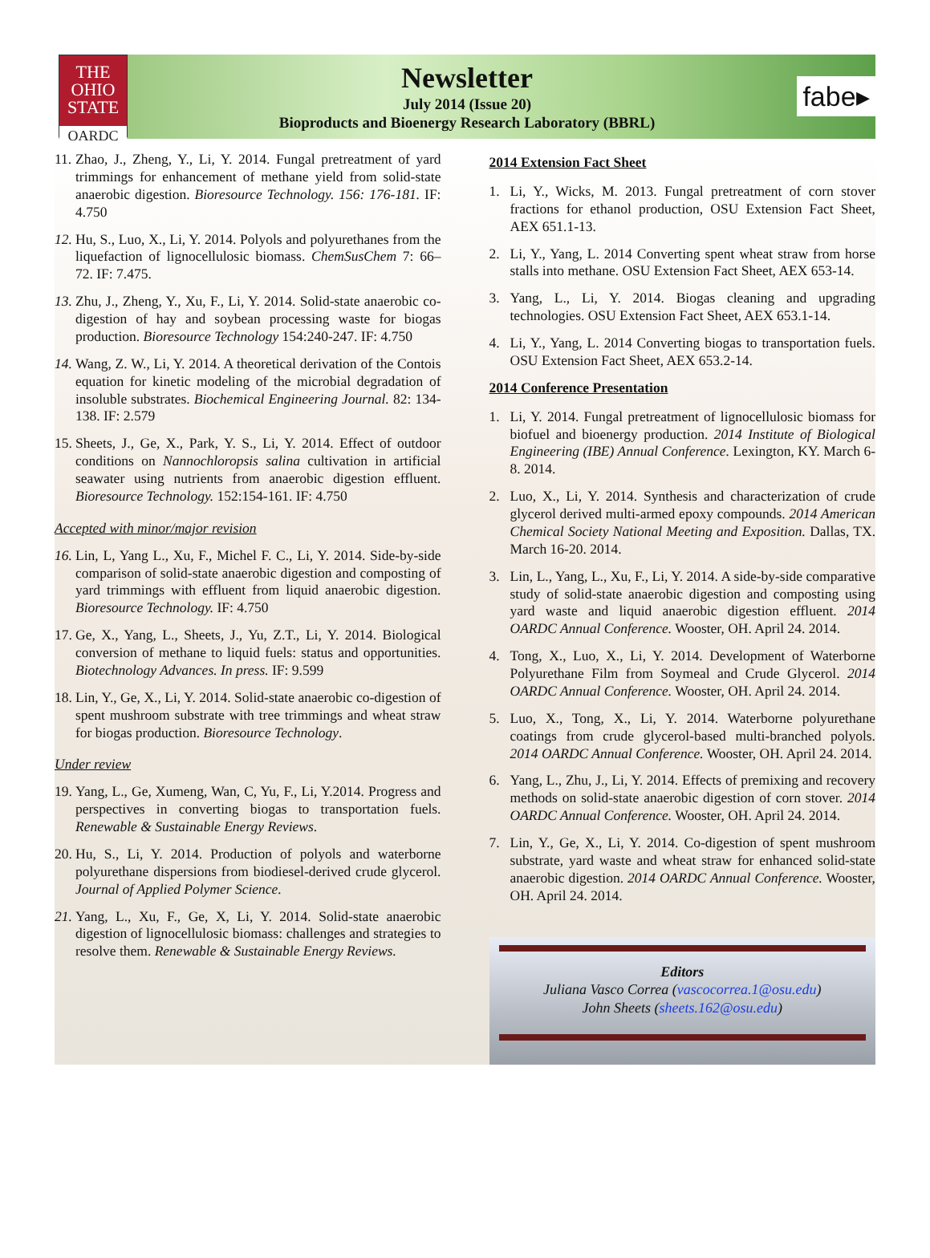THE
OHIO STATE
OARDC
fabe▸
Newsletter
July 2014 (Issue 20)
Bioproducts and Bioenergy Research Laboratory (BBRL)
11. Zhao, J., Zheng, Y., Li, Y. 2014. Fungal pretreatment of yard trimmings for enhancement of methane yield from solid-state anaerobic digestion. Bioresource Technology. 156: 176-181. IF: 4.750
12. Hu, S., Luo, X., Li, Y. 2014. Polyols and polyurethanes from the liquefaction of lignocellulosic biomass. ChemSusChem 7: 66–72. IF: 7.475.
13. Zhu, J., Zheng, Y., Xu, F., Li, Y. 2014. Solid-state anaerobic co-digestion of hay and soybean processing waste for biogas production. Bioresource Technology 154:240-247. IF: 4.750
14. Wang, Z. W., Li, Y. 2014. A theoretical derivation of the Contois equation for kinetic modeling of the microbial degradation of insoluble substrates. Biochemical Engineering Journal. 82: 134-138. IF: 2.579
15. Sheets, J., Ge, X., Park, Y. S., Li, Y. 2014. Effect of outdoor conditions on Nannochloropsis salina cultivation in artificial seawater using nutrients from anaerobic digestion effluent. Bioresource Technology. 152:154-161. IF: 4.750
Accepted with minor/major revision
16. Lin, L, Yang L., Xu, F., Michel F. C., Li, Y. 2014. Side-by-side comparison of solid-state anaerobic digestion and composting of yard trimmings with effluent from liquid anaerobic digestion. Bioresource Technology. IF: 4.750
17. Ge, X., Yang, L., Sheets, J., Yu, Z.T., Li, Y. 2014. Biological conversion of methane to liquid fuels: status and opportunities. Biotechnology Advances. In press. IF: 9.599
18. Lin, Y., Ge, X., Li, Y. 2014. Solid-state anaerobic co-digestion of spent mushroom substrate with tree trimmings and wheat straw for biogas production. Bioresource Technology.
Under review
19. Yang, L., Ge, Xumeng, Wan, C, Yu, F., Li, Y.2014. Progress and perspectives in converting biogas to transportation fuels. Renewable & Sustainable Energy Reviews.
20. Hu, S., Li, Y. 2014. Production of polyols and waterborne polyurethane dispersions from biodiesel-derived crude glycerol. Journal of Applied Polymer Science.
21. Yang, L., Xu, F., Ge, X, Li, Y. 2014. Solid-state anaerobic digestion of lignocellulosic biomass: challenges and strategies to resolve them. Renewable & Sustainable Energy Reviews.
2014 Extension Fact Sheet
1. Li, Y., Wicks, M. 2013. Fungal pretreatment of corn stover fractions for ethanol production, OSU Extension Fact Sheet, AEX 651.1-13.
2. Li, Y., Yang, L. 2014 Converting spent wheat straw from horse stalls into methane. OSU Extension Fact Sheet, AEX 653-14.
3. Yang, L., Li, Y. 2014. Biogas cleaning and upgrading technologies. OSU Extension Fact Sheet, AEX 653.1-14.
4. Li, Y., Yang, L. 2014 Converting biogas to transportation fuels. OSU Extension Fact Sheet, AEX 653.2-14.
2014 Conference Presentation
1. Li, Y. 2014. Fungal pretreatment of lignocellulosic biomass for biofuel and bioenergy production. 2014 Institute of Biological Engineering (IBE) Annual Conference. Lexington, KY. March 6-8. 2014.
2. Luo, X., Li, Y. 2014. Synthesis and characterization of crude glycerol derived multi-armed epoxy compounds. 2014 American Chemical Society National Meeting and Exposition. Dallas, TX. March 16-20. 2014.
3. Lin, L., Yang, L., Xu, F., Li, Y. 2014. A side-by-side comparative study of solid-state anaerobic digestion and composting using yard waste and liquid anaerobic digestion effluent. 2014 OARDC Annual Conference. Wooster, OH. April 24. 2014.
4. Tong, X., Luo, X., Li, Y. 2014. Development of Waterborne Polyurethane Film from Soymeal and Crude Glycerol. 2014 OARDC Annual Conference. Wooster, OH. April 24. 2014.
5. Luo, X., Tong, X., Li, Y. 2014. Waterborne polyurethane coatings from crude glycerol-based multi-branched polyols. 2014 OARDC Annual Conference. Wooster, OH. April 24. 2014.
6. Yang, L., Zhu, J., Li, Y. 2014. Effects of premixing and recovery methods on solid-state anaerobic digestion of corn stover. 2014 OARDC Annual Conference. Wooster, OH. April 24. 2014.
7. Lin, Y., Ge, X., Li, Y. 2014. Co-digestion of spent mushroom substrate, yard waste and wheat straw for enhanced solid-state anaerobic digestion. 2014 OARDC Annual Conference. Wooster, OH. April 24. 2014.
Editors
Juliana Vasco Correa (vascocorrea.1@osu.edu)
John Sheets (sheets.162@osu.edu)